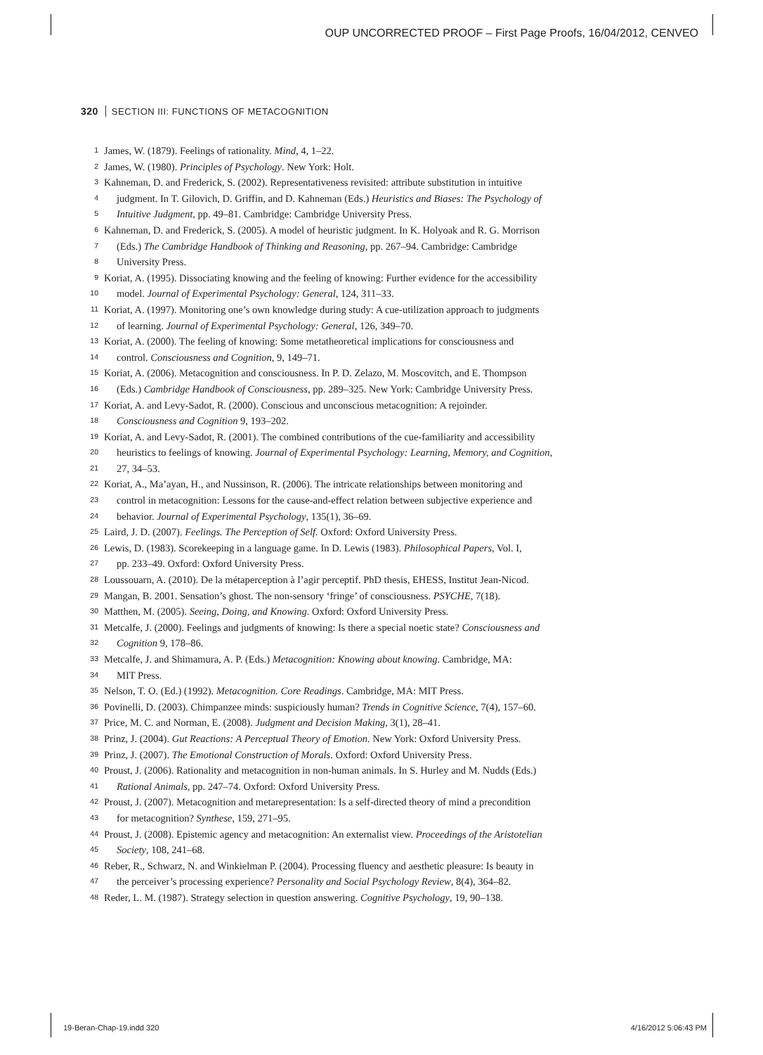OUP UNCORRECTED PROOF – First Page Proofs, 16/04/2012, CENVEO
320 SECTION III: FUNCTIONS OF METACOGNITION
1 James, W. (1879). Feelings of rationality. Mind, 4, 1–22.
2 James, W. (1980). Principles of Psychology. New York: Holt.
3 Kahneman, D. and Frederick, S. (2002). Representativeness revisited: attribute substitution in intuitive
4 judgment. In T. Gilovich, D. Griffin, and D. Kahneman (Eds.) Heuristics and Biases: The Psychology of
5 Intuitive Judgment, pp. 49–81. Cambridge: Cambridge University Press.
6 Kahneman, D. and Frederick, S. (2005). A model of heuristic judgment. In K. Holyoak and R. G. Morrison
7 (Eds.) The Cambridge Handbook of Thinking and Reasoning, pp. 267–94. Cambridge: Cambridge
8 University Press.
9 Koriat, A. (1995). Dissociating knowing and the feeling of knowing: Further evidence for the accessibility
10 model. Journal of Experimental Psychology: General, 124, 311–33.
11 Koriat, A. (1997). Monitoring one’s own knowledge during study: A cue-utilization approach to judgments
12 of learning. Journal of Experimental Psychology: General, 126, 349–70.
13 Koriat, A. (2000). The feeling of knowing: Some metatheoretical implications for consciousness and
14 control. Consciousness and Cognition, 9, 149–71.
15 Koriat, A. (2006). Metacognition and consciousness. In P. D. Zelazo, M. Moscovitch, and E. Thompson
16 (Eds.) Cambridge Handbook of Consciousness, pp. 289–325. New York: Cambridge University Press.
17 Koriat, A. and Levy-Sadot, R. (2000). Conscious and unconscious metacognition: A rejoinder.
18 Consciousness and Cognition 9, 193–202.
19 Koriat, A. and Levy-Sadot, R. (2001). The combined contributions of the cue-familiarity and accessibility
20 heuristics to feelings of knowing. Journal of Experimental Psychology: Learning, Memory, and Cognition,
21 27, 34–53.
22 Koriat, A., Ma’ayan, H., and Nussinson, R. (2006). The intricate relationships between monitoring and
23 control in metacognition: Lessons for the cause-and-effect relation between subjective experience and
24 behavior. Journal of Experimental Psychology, 135(1), 36–69.
25 Laird, J. D. (2007). Feelings. The Perception of Self. Oxford: Oxford University Press.
26 Lewis, D. (1983). Scorekeeping in a language game. In D. Lewis (1983). Philosophical Papers, Vol. I,
27 pp. 233–49. Oxford: Oxford University Press.
28 Loussouarn, A. (2010). De la métaperception à l’agir perceptif. PhD thesis, EHESS, Institut Jean-Nicod.
29 Mangan, B. 2001. Sensation’s ghost. The non-sensory ‘fringe’ of consciousness. PSYCHE, 7(18).
30 Matthen, M. (2005). Seeing, Doing, and Knowing. Oxford: Oxford University Press.
31 Metcalfe, J. (2000). Feelings and judgments of knowing: Is there a special noetic state? Consciousness and
32 Cognition 9, 178–86.
33 Metcalfe, J. and Shimamura, A. P. (Eds.) Metacognition: Knowing about knowing. Cambridge, MA:
34 MIT Press.
35 Nelson, T. O. (Ed.) (1992). Metacognition. Core Readings. Cambridge, MA: MIT Press.
36 Povinelli, D. (2003). Chimpanzee minds: suspiciously human? Trends in Cognitive Science, 7(4), 157–60.
37 Price, M. C. and Norman, E. (2008). Judgment and Decision Making, 3(1), 28–41.
38 Prinz, J. (2004). Gut Reactions: A Perceptual Theory of Emotion. New York: Oxford University Press.
39 Prinz, J. (2007). The Emotional Construction of Morals. Oxford: Oxford University Press.
40 Proust, J. (2006). Rationality and metacognition in non-human animals. In S. Hurley and M. Nudds (Eds.)
41 Rational Animals, pp. 247–74. Oxford: Oxford University Press.
42 Proust, J. (2007). Metacognition and metarepresentation: Is a self-directed theory of mind a precondition
43 for metacognition? Synthese, 159, 271–95.
44 Proust, J. (2008). Epistemic agency and metacognition: An externalist view. Proceedings of the Aristotelian
45 Society, 108, 241–68.
46 Reber, R., Schwarz, N. and Winkielman P. (2004). Processing fluency and aesthetic pleasure: Is beauty in
47 the perceiver’s processing experience? Personality and Social Psychology Review, 8(4), 364–82.
48 Reder, L. M. (1987). Strategy selection in question answering. Cognitive Psychology, 19, 90–138.
19-Beran-Chap-19.indd 320 4/16/2012 5:06:43 PM